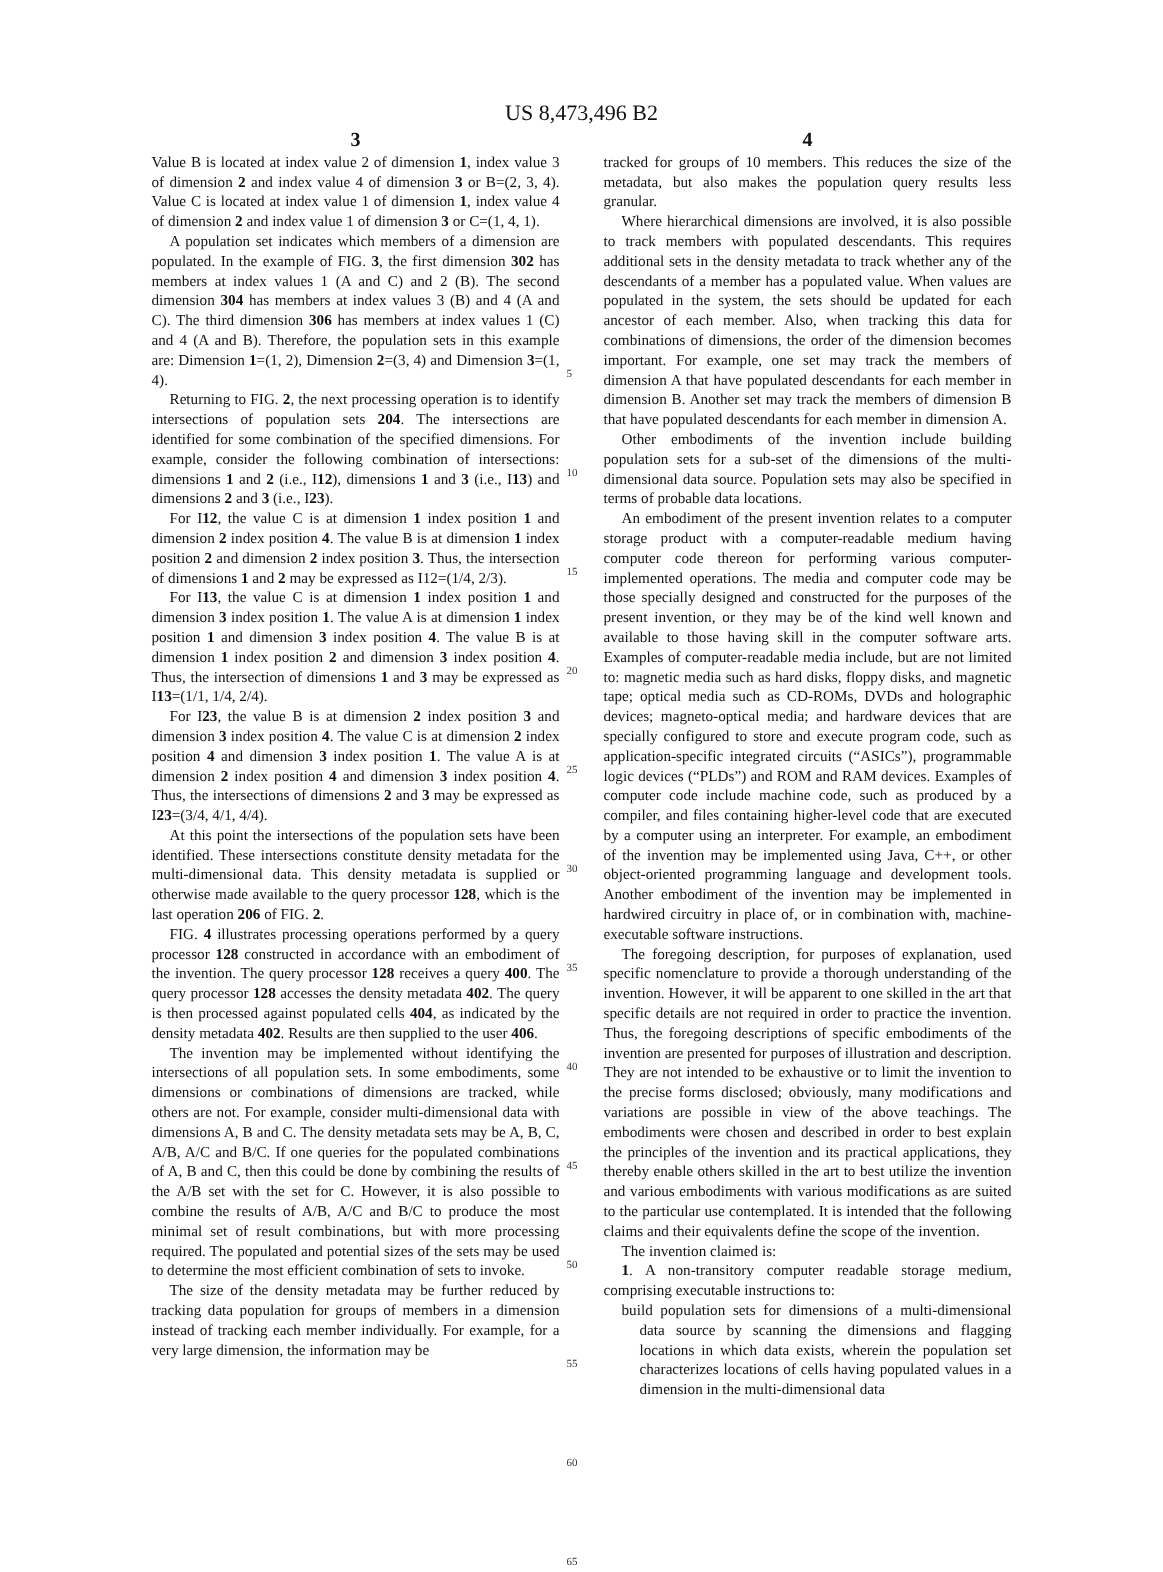US 8,473,496 B2
3
Value B is located at index value 2 of dimension 1, index value 3 of dimension 2 and index value 4 of dimension 3 or B=(2, 3, 4). Value C is located at index value 1 of dimension 1, index value 4 of dimension 2 and index value 1 of dimension 3 or C=(1, 4, 1).
A population set indicates which members of a dimension are populated. In the example of FIG. 3, the first dimension 302 has members at index values 1 (A and C) and 2 (B). The second dimension 304 has members at index values 3 (B) and 4 (A and C). The third dimension 306 has members at index values 1 (C) and 4 (A and B). Therefore, the population sets in this example are: Dimension 1=(1, 2), Dimension 2=(3, 4) and Dimension 3=(1, 4).
Returning to FIG. 2, the next processing operation is to identify intersections of population sets 204. The intersections are identified for some combination of the specified dimensions. For example, consider the following combination of intersections: dimensions 1 and 2 (i.e., I12), dimensions 1 and 3 (i.e., I13) and dimensions 2 and 3 (i.e., I23).
For I12, the value C is at dimension 1 index position 1 and dimension 2 index position 4. The value B is at dimension 1 index position 2 and dimension 2 index position 3. Thus, the intersection of dimensions 1 and 2 may be expressed as I12=(1/4, 2/3).
For I13, the value C is at dimension 1 index position 1 and dimension 3 index position 1. The value A is at dimension 1 index position 1 and dimension 3 index position 4. The value B is at dimension 1 index position 2 and dimension 3 index position 4. Thus, the intersection of dimensions 1 and 3 may be expressed as I13=(1/1, 1/4, 2/4).
For I23, the value B is at dimension 2 index position 3 and dimension 3 index position 4. The value C is at dimension 2 index position 4 and dimension 3 index position 1. The value A is at dimension 2 index position 4 and dimension 3 index position 4. Thus, the intersections of dimensions 2 and 3 may be expressed as I23=(3/4, 4/1, 4/4).
At this point the intersections of the population sets have been identified. These intersections constitute density metadata for the multi-dimensional data. This density metadata is supplied or otherwise made available to the query processor 128, which is the last operation 206 of FIG. 2.
FIG. 4 illustrates processing operations performed by a query processor 128 constructed in accordance with an embodiment of the invention. The query processor 128 receives a query 400. The query processor 128 accesses the density metadata 402. The query is then processed against populated cells 404, as indicated by the density metadata 402. Results are then supplied to the user 406.
The invention may be implemented without identifying the intersections of all population sets. In some embodiments, some dimensions or combinations of dimensions are tracked, while others are not. For example, consider multi-dimensional data with dimensions A, B and C. The density metadata sets may be A, B, C, A/B, A/C and B/C. If one queries for the populated combinations of A, B and C, then this could be done by combining the results of the A/B set with the set for C. However, it is also possible to combine the results of A/B, A/C and B/C to produce the most minimal set of result combinations, but with more processing required. The populated and potential sizes of the sets may be used to determine the most efficient combination of sets to invoke.
The size of the density metadata may be further reduced by tracking data population for groups of members in a dimension instead of tracking each member individually. For example, for a very large dimension, the information may be
5
10
15
20
25
30
35
40
45
50
55
60
65
4
tracked for groups of 10 members. This reduces the size of the metadata, but also makes the population query results less granular.
Where hierarchical dimensions are involved, it is also possible to track members with populated descendants. This requires additional sets in the density metadata to track whether any of the descendants of a member has a populated value. When values are populated in the system, the sets should be updated for each ancestor of each member. Also, when tracking this data for combinations of dimensions, the order of the dimension becomes important. For example, one set may track the members of dimension A that have populated descendants for each member in dimension B. Another set may track the members of dimension B that have populated descendants for each member in dimension A.
Other embodiments of the invention include building population sets for a sub-set of the dimensions of the multi-dimensional data source. Population sets may also be specified in terms of probable data locations.
An embodiment of the present invention relates to a computer storage product with a computer-readable medium having computer code thereon for performing various computer-implemented operations. The media and computer code may be those specially designed and constructed for the purposes of the present invention, or they may be of the kind well known and available to those having skill in the computer software arts. Examples of computer-readable media include, but are not limited to: magnetic media such as hard disks, floppy disks, and magnetic tape; optical media such as CD-ROMs, DVDs and holographic devices; magneto-optical media; and hardware devices that are specially configured to store and execute program code, such as application-specific integrated circuits (“ASICs”), programmable logic devices (“PLDs”) and ROM and RAM devices. Examples of computer code include machine code, such as produced by a compiler, and files containing higher-level code that are executed by a computer using an interpreter. For example, an embodiment of the invention may be implemented using Java, C++, or other object-oriented programming language and development tools. Another embodiment of the invention may be implemented in hardwired circuitry in place of, or in combination with, machine-executable software instructions.
The foregoing description, for purposes of explanation, used specific nomenclature to provide a thorough understanding of the invention. However, it will be apparent to one skilled in the art that specific details are not required in order to practice the invention. Thus, the foregoing descriptions of specific embodiments of the invention are presented for purposes of illustration and description. They are not intended to be exhaustive or to limit the invention to the precise forms disclosed; obviously, many modifications and variations are possible in view of the above teachings. The embodiments were chosen and described in order to best explain the principles of the invention and its practical applications, they thereby enable others skilled in the art to best utilize the invention and various embodiments with various modifications as are suited to the particular use contemplated. It is intended that the following claims and their equivalents define the scope of the invention.
The invention claimed is:
1. A non-transitory computer readable storage medium, comprising executable instructions to:
build population sets for dimensions of a multi-dimensional data source by scanning the dimensions and flagging locations in which data exists, wherein the population set characterizes locations of cells having populated values in a dimension in the multi-dimensional data